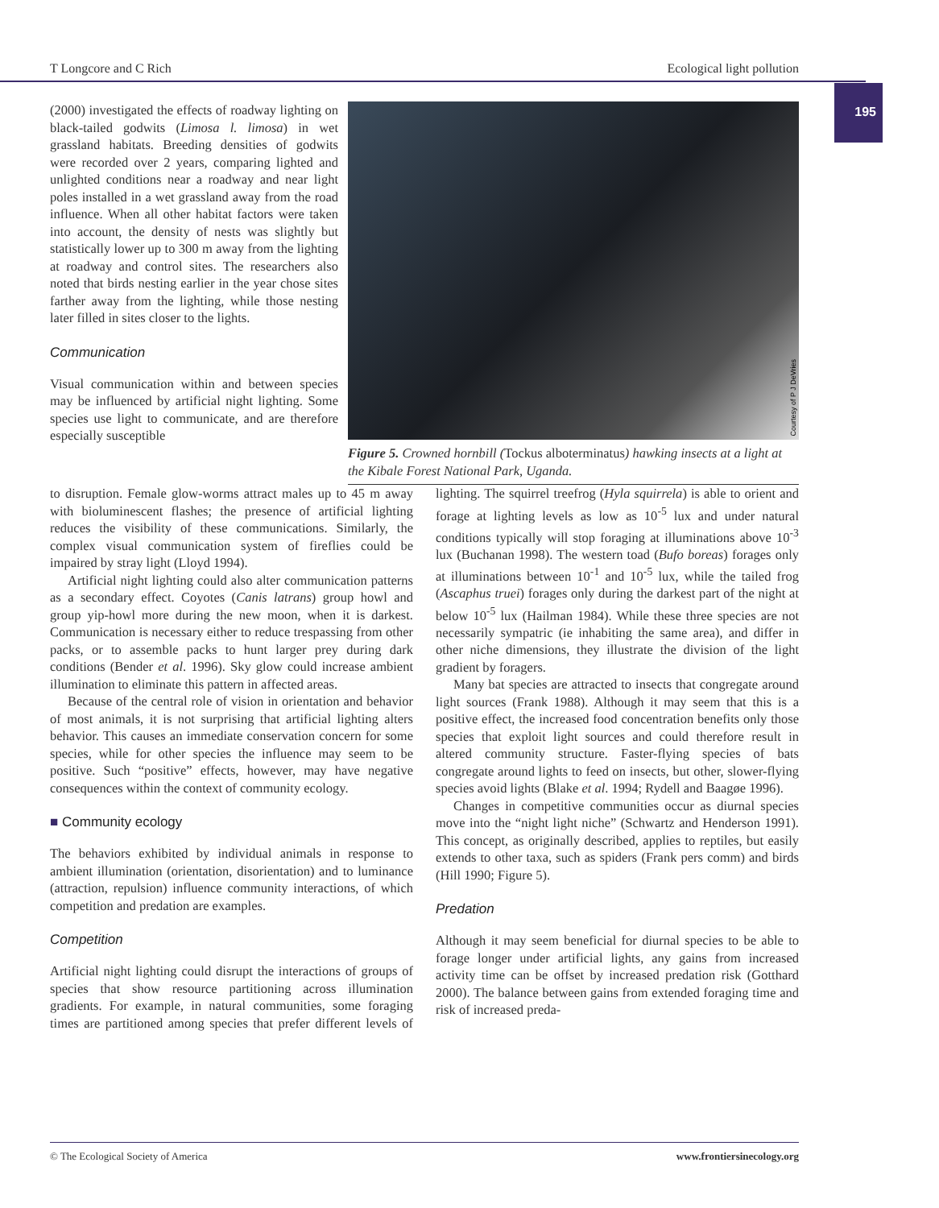T Longcore and C Rich Ecological light pollution
195
(2000) investigated the effects of roadway lighting on black-tailed godwits (Limosa l. limosa) in wet grassland habitats. Breeding densities of godwits were recorded over 2 years, comparing lighted and unlighted conditions near a roadway and near light poles installed in a wet grassland away from the road influence. When all other habitat factors were taken into account, the density of nests was slightly but statistically lower up to 300 m away from the lighting at roadway and control sites. The researchers also noted that birds nesting earlier in the year chose sites farther away from the lighting, while those nesting later filled in sites closer to the lights.
Communication
Visual communication within and between species may be influenced by artificial night lighting. Some species use light to communicate, and are therefore especially susceptible
Courtesy of P J DeVries
Figure 5. Crowned hornbill (Tockus alboterminatus) hawking insects at a light at the Kibale Forest National Park, Uganda.
to disruption. Female glow-worms attract males up to 45 m away with bioluminescent flashes; the presence of artificial lighting reduces the visibility of these communications. Similarly, the complex visual communication system of fireflies could be impaired by stray light (Lloyd 1994).
Artificial night lighting could also alter communication patterns as a secondary effect. Coyotes (Canis latrans) group howl and group yip-howl more during the new moon, when it is darkest. Communication is necessary either to reduce trespassing from other packs, or to assemble packs to hunt larger prey during dark conditions (Bender et al. 1996). Sky glow could increase ambient illumination to eliminate this pattern in affected areas.
Because of the central role of vision in orientation and behavior of most animals, it is not surprising that artificial lighting alters behavior. This causes an immediate conservation concern for some species, while for other species the influence may seem to be positive. Such “positive” effects, however, may have negative consequences within the context of community ecology.
■ Community ecology
The behaviors exhibited by individual animals in response to ambient illumination (orientation, disorientation) and to luminance (attraction, repulsion) influence community interactions, of which competition and predation are examples.
Competition
Artificial night lighting could disrupt the interactions of groups of species that show resource partitioning across illumination gradients. For example, in natural communities, some foraging times are partitioned among species that prefer different levels of lighting. The squirrel treefrog (Hyla squirrela) is able to orient and forage at lighting levels as low as 10<sup>-5</sup> lux and under natural conditions typically will stop foraging at illuminations above 10<sup>-3</sup> lux (Buchanan 1998). The western toad (Bufo boreas) forages only at illuminations between 10<sup>-1</sup> and 10<sup>-5</sup> lux, while the tailed frog (Ascaphus truei) forages only during the darkest part of the night at below 10<sup>-5</sup> lux (Hailman 1984). While these three species are not necessarily sympatric (ie inhabiting the same area), and differ in other niche dimensions, they illustrate the division of the light gradient by foragers.
Many bat species are attracted to insects that congregate around light sources (Frank 1988). Although it may seem that this is a positive effect, the increased food concentration benefits only those species that exploit light sources and could therefore result in altered community structure. Faster-flying species of bats congregate around lights to feed on insects, but other, slower-flying species avoid lights (Blake et al. 1994; Rydell and Baagøe 1996).
Changes in competitive communities occur as diurnal species move into the “night light niche” (Schwartz and Henderson 1991). This concept, as originally described, applies to reptiles, but easily extends to other taxa, such as spiders (Frank pers comm) and birds (Hill 1990; Figure 5).
Predation
Although it may seem beneficial for diurnal species to be able to forage longer under artificial lights, any gains from increased activity time can be offset by increased predation risk (Gotthard 2000). The balance between gains from extended foraging time and risk of increased preda-
© The Ecological Society of America www.frontiersinecology.org